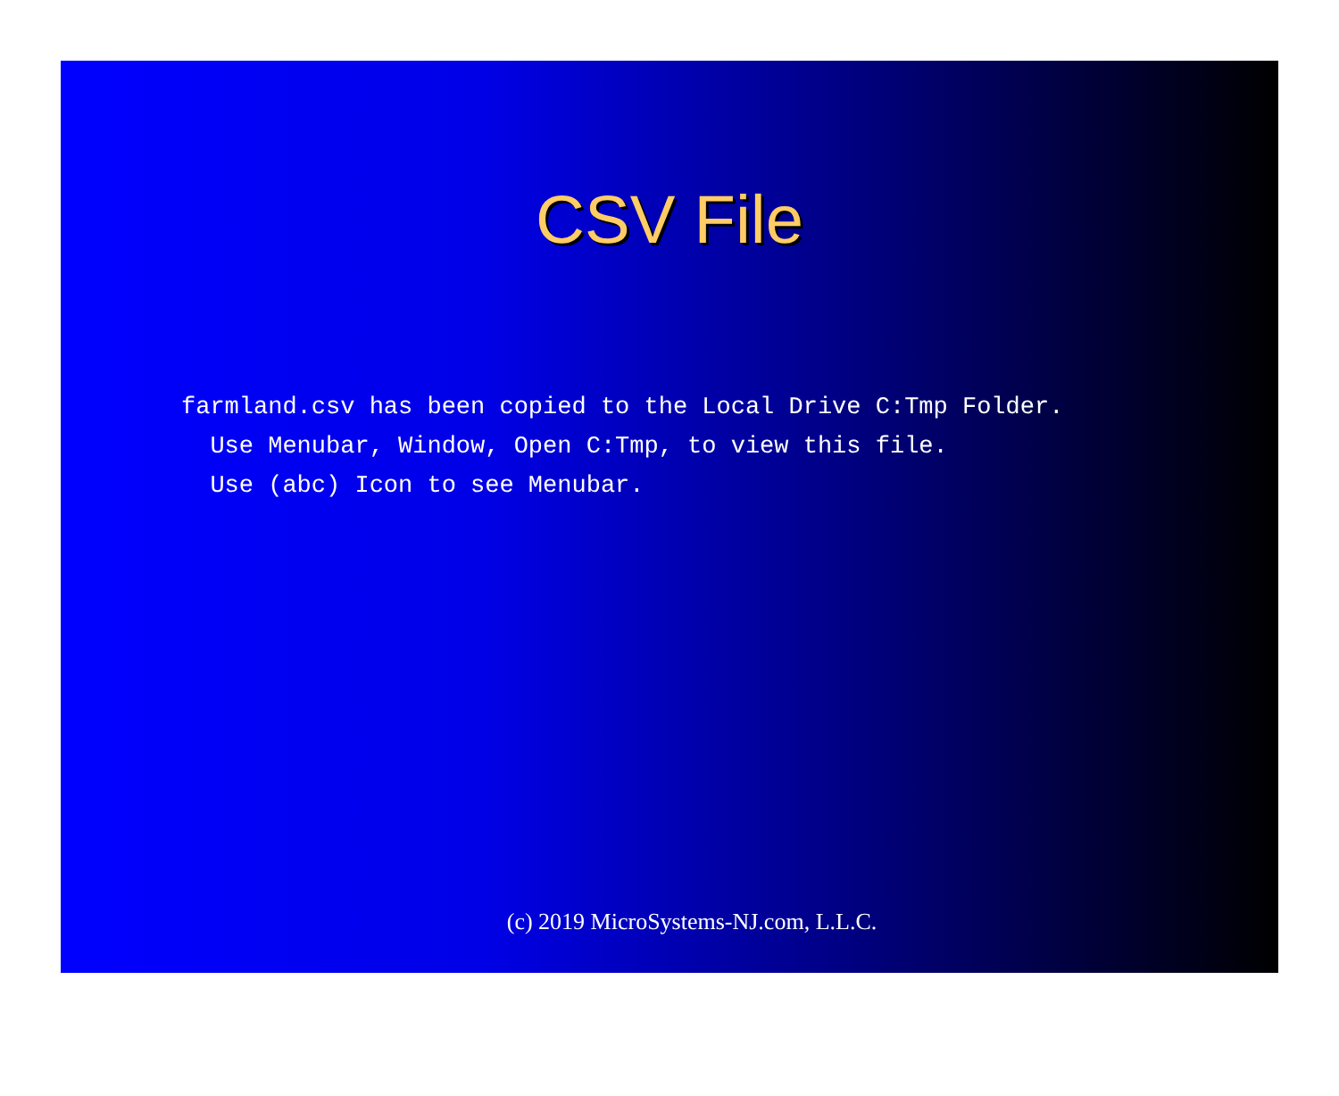CSV File
farmland.csv has been copied to the Local Drive C:Tmp Folder. Use Menubar, Window, Open C:Tmp, to view this file. Use (abc) Icon to see Menubar.
(c) 2019 MicroSystems-NJ.com, L.L.C.